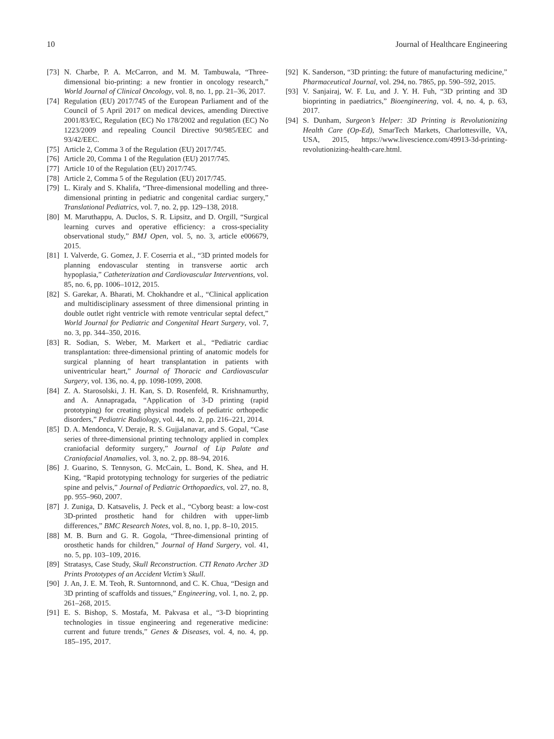10 Journal of Healthcare Engineering
[73] N. Charbe, P. A. McCarron, and M. M. Tambuwala, “Three-dimensional bio-printing: a new frontier in oncology research,” World Journal of Clinical Oncology, vol. 8, no. 1, pp. 21–36, 2017.
[74] Regulation (EU) 2017/745 of the European Parliament and of the Council of 5 April 2017 on medical devices, amending Directive 2001/83/EC, Regulation (EC) No 178/2002 and regulation (EC) No 1223/2009 and repealing Council Directive 90/985/EEC and 93/42/EEC.
[75] Article 2, Comma 3 of the Regulation (EU) 2017/745.
[76] Article 20, Comma 1 of the Regulation (EU) 2017/745.
[77] Article 10 of the Regulation (EU) 2017/745.
[78] Article 2, Comma 5 of the Regulation (EU) 2017/745.
[79] L. Kiraly and S. Khalifa, “Three-dimensional modelling and three-dimensional printing in pediatric and congenital cardiac surgery,” Translational Pediatrics, vol. 7, no. 2, pp. 129–138, 2018.
[80] M. Maruthappu, A. Duclos, S. R. Lipsitz, and D. Orgill, “Surgical learning curves and operative efficiency: a cross-speciality observational study,” BMJ Open, vol. 5, no. 3, article e006679, 2015.
[81] I. Valverde, G. Gomez, J. F. Coserria et al., “3D printed models for planning endovascular stenting in transverse aortic arch hypoplasia,” Catheterization and Cardiovascular Interventions, vol. 85, no. 6, pp. 1006–1012, 2015.
[82] S. Garekar, A. Bharati, M. Chokhandre et al., “Clinical application and multidisciplinary assessment of three dimensional printing in double outlet right ventricle with remote ventricular septal defect,” World Journal for Pediatric and Congenital Heart Surgery, vol. 7, no. 3, pp. 344–350, 2016.
[83] R. Sodian, S. Weber, M. Markert et al., “Pediatric cardiac transplantation: three-dimensional printing of anatomic models for surgical planning of heart transplantation in patients with univentricular heart,” Journal of Thoracic and Cardiovascular Surgery, vol. 136, no. 4, pp. 1098-1099, 2008.
[84] Z. A. Starosolski, J. H. Kan, S. D. Rosenfeld, R. Krishnamurthy, and A. Annapragada, “Application of 3-D printing (rapid prototyping) for creating physical models of pediatric orthopedic disorders,” Pediatric Radiology, vol. 44, no. 2, pp. 216–221, 2014.
[85] D. A. Mendonca, V. Deraje, R. S. Gujjalanavar, and S. Gopal, “Case series of three-dimensional printing technology applied in complex craniofacial deformity surgery,” Journal of Lip Palate and Craniofacial Anamalies, vol. 3, no. 2, pp. 88–94, 2016.
[86] J. Guarino, S. Tennyson, G. McCain, L. Bond, K. Shea, and H. King, “Rapid prototyping technology for surgeries of the pediatric spine and pelvis,” Journal of Pediatric Orthopaedics, vol. 27, no. 8, pp. 955–960, 2007.
[87] J. Zuniga, D. Katsavelis, J. Peck et al., “Cyborg beast: a low-cost 3D-printed prosthetic hand for children with upper-limb differences,” BMC Research Notes, vol. 8, no. 1, pp. 8–10, 2015.
[88] M. B. Burn and G. R. Gogola, “Three-dimensional printing of orosthetic hands for children,” Journal of Hand Surgery, vol. 41, no. 5, pp. 103–109, 2016.
[89] Stratasys, Case Study, Skull Reconstruction. CTI Renato Archer 3D Prints Prototypes of an Accident Victim’s Skull.
[90] J. An, J. E. M. Teoh, R. Suntornnond, and C. K. Chua, “Design and 3D printing of scaffolds and tissues,” Engineering, vol. 1, no. 2, pp. 261–268, 2015.
[91] E. S. Bishop, S. Mostafa, M. Pakvasa et al., “3-D bioprinting technologies in tissue engineering and regenerative medicine: current and future trends,” Genes & Diseases, vol. 4, no. 4, pp. 185–195, 2017.
[92] K. Sanderson, “3D printing: the future of manufacturing medicine,” Pharmaceutical Journal, vol. 294, no. 7865, pp. 590–592, 2015.
[93] V. Sanjairaj, W. F. Lu, and J. Y. H. Fuh, “3D printing and 3D bioprinting in paediatrics,” Bioengineering, vol. 4, no. 4, p. 63, 2017.
[94] S. Dunham, Surgeon’s Helper: 3D Printing is Revolutionizing Health Care (Op-Ed), SmarTech Markets, Charlottesville, VA, USA, 2015, https://www.livescience.com/49913-3d-printing-revolutionizing-health-care.html.